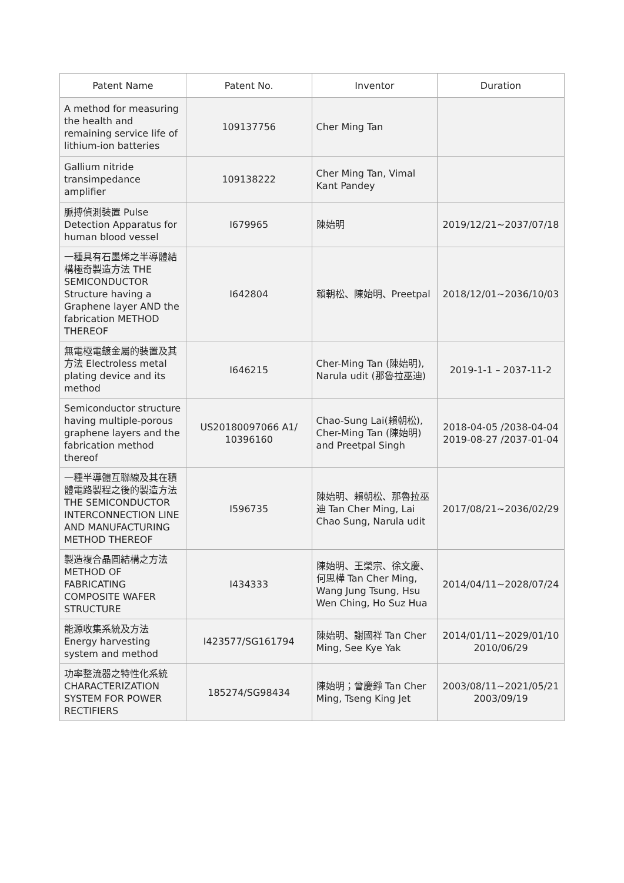| Patent Name | Patent No. | Inventor | Duration |
| --- | --- | --- | --- |
| A method for measuring the health and remaining service life of lithium-ion batteries | 109137756 | Cher Ming Tan | |
| Gallium nitride transimpedance amplifier | 109138222 | Cher Ming Tan, Vimal Kant Pandey | |
| 脈搏偵測裝置 Pulse Detection Apparatus for human blood vessel | I679965 | 陳始明 | 2019/12/21~2037/07/18 |
| 一種具有石墨烯之半導體結構極奇製造方法 THE SEMICONDUCTOR Structure having a Graphene layer AND the fabrication METHOD THEREOF | I642804 | 賴朝松、陳始明、Preetpal | 2018/12/01~2036/10/03 |
| 無電極電鍍金屬的裝置及其方法 Electroless metal plating device and its method | I646215 | Cher-Ming Tan (陳始明), Narula udit (那魯拉巫迪) | 2019-1-1 – 2037-11-2 |
| Semiconductor structure having multiple-porous graphene layers and the fabrication method thereof | US20180097066 A1/ 10396160 | Chao-Sung Lai(賴朝松), Cher-Ming Tan (陳始明) and Preetpal Singh | 2018-04-05 /2038-04-04 2019-08-27 /2037-01-04 |
| 一種半導體互聯線及其在積體電路製程之後的製造方法 THE SEMICONDUCTOR INTERCONNECTION LINE AND MANUFACTURING METHOD THEREOF | I596735 | 陳始明、賴朝松、那魯拉巫迪 Tan Cher Ming, Lai Chao Sung, Narula udit | 2017/08/21~2036/02/29 |
| 製造複合晶圓結構之方法 METHOD OF FABRICATING COMPOSITE WAFER STRUCTURE | I434333 | 陳始明、王榮宗、徐文慶、何思樺 Tan Cher Ming, Wang Jung Tsung, Hsu Wen Ching, Ho Suz Hua | 2014/04/11~2028/07/24 |
| 能源收集系統及方法 Energy harvesting system and method | I423577/SG161794 | 陳始明、謝國祥 Tan Cher Ming, See Kye Yak | 2014/01/11~2029/01/10 2010/06/29 |
| 功率整流器之特性化系統 CHARACTERIZATION SYSTEM FOR POWER RECTIFIERS | 185274/SG98434 | 陳始明；曾慶錚 Tan Cher Ming, Tseng King Jet | 2003/08/11~2021/05/21 2003/09/19 |